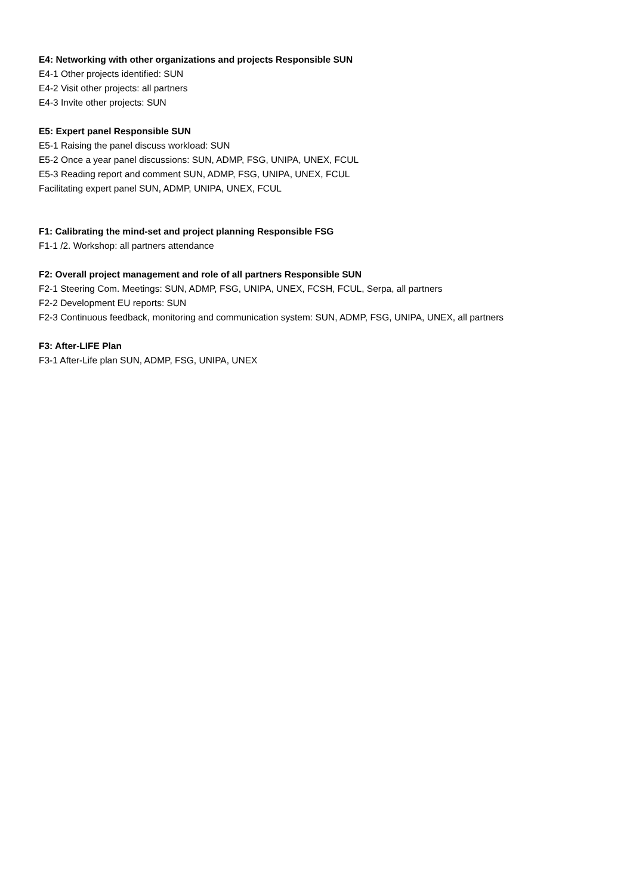E4: Networking with other organizations and projects Responsible SUN
E4-1 Other projects identified: SUN
E4-2 Visit other projects: all partners
E4-3 Invite other projects: SUN
E5: Expert panel Responsible SUN
E5-1 Raising the panel discuss workload: SUN
E5-2 Once a year panel discussions: SUN, ADMP, FSG, UNIPA, UNEX, FCUL
E5-3 Reading report and comment SUN, ADMP, FSG, UNIPA, UNEX, FCUL
Facilitating expert panel SUN, ADMP, UNIPA, UNEX, FCUL
F1: Calibrating the mind-set and project planning Responsible FSG
F1-1 /2. Workshop: all partners attendance
F2: Overall project management and role of all partners Responsible SUN
F2-1 Steering Com. Meetings: SUN, ADMP, FSG, UNIPA, UNEX, FCSH, FCUL, Serpa, all partners
F2-2 Development EU reports: SUN
F2-3 Continuous feedback, monitoring and communication system: SUN, ADMP, FSG, UNIPA, UNEX, all partners
F3: After-LIFE Plan
F3-1 After-Life plan SUN, ADMP, FSG, UNIPA, UNEX